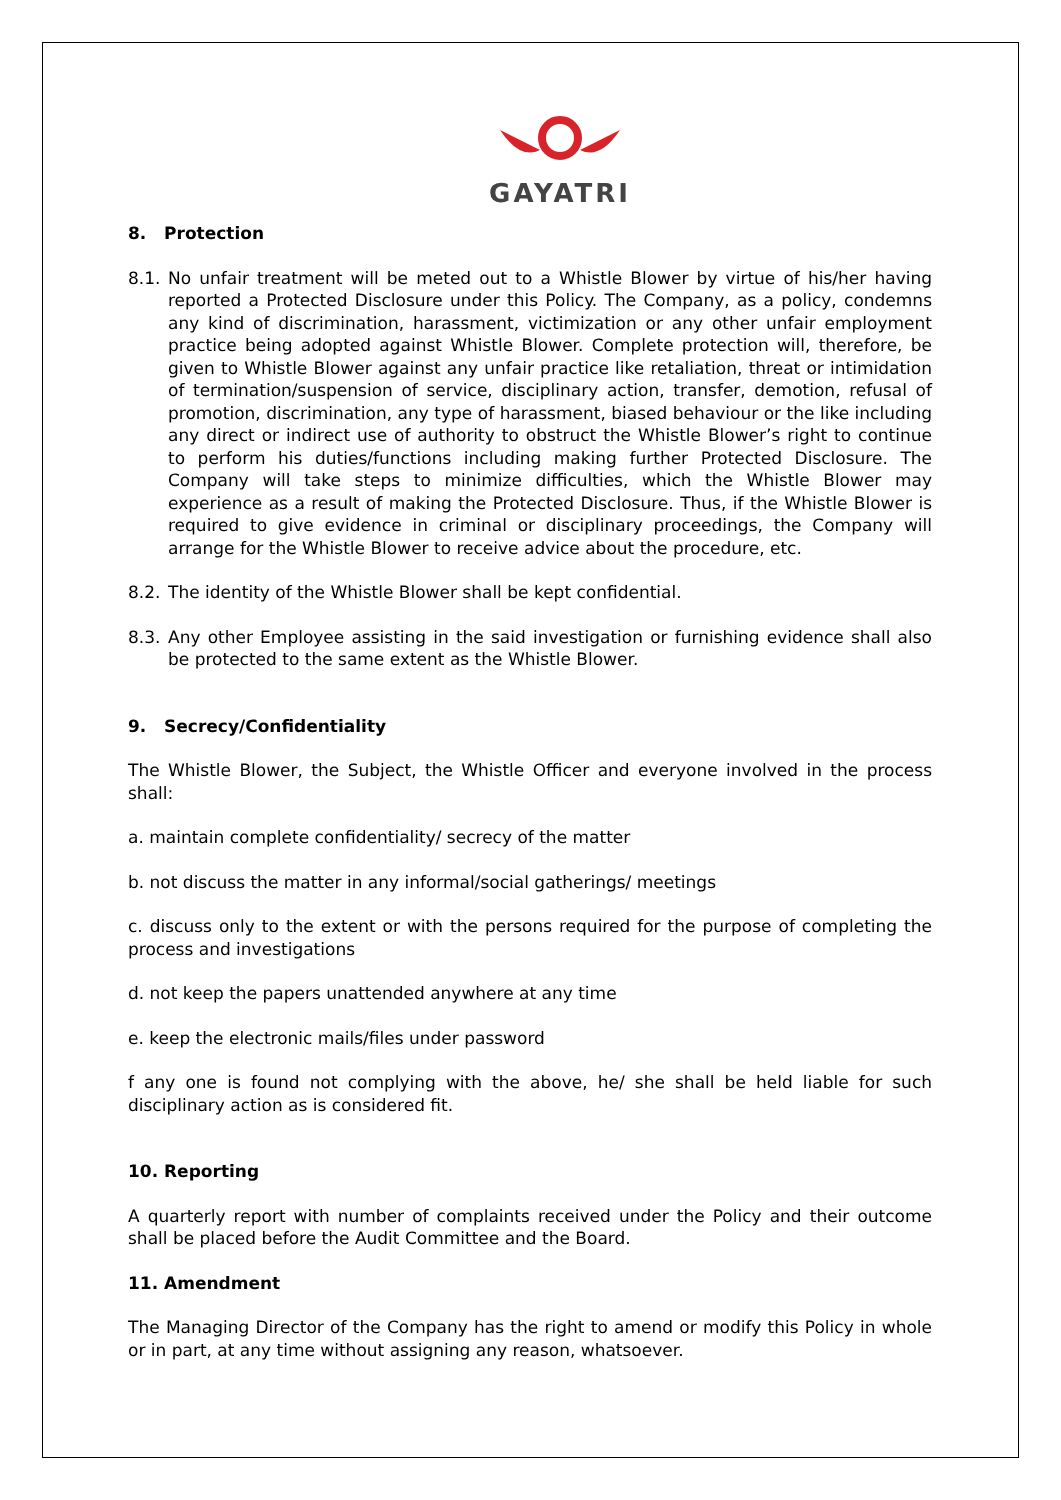GAYATRI
8. Protection
8.1. No unfair treatment will be meted out to a Whistle Blower by virtue of his/her having reported a Protected Disclosure under this Policy. The Company, as a policy, condemns any kind of discrimination, harassment, victimization or any other unfair employment practice being adopted against Whistle Blower. Complete protection will, therefore, be given to Whistle Blower against any unfair practice like retaliation, threat or intimidation of termination/suspension of service, disciplinary action, transfer, demotion, refusal of promotion, discrimination, any type of harassment, biased behaviour or the like including any direct or indirect use of authority to obstruct the Whistle Blower’s right to continue to perform his duties/functions including making further Protected Disclosure. The Company will take steps to minimize difficulties, which the Whistle Blower may experience as a result of making the Protected Disclosure. Thus, if the Whistle Blower is required to give evidence in criminal or disciplinary proceedings, the Company will arrange for the Whistle Blower to receive advice about the procedure, etc.
8.2. The identity of the Whistle Blower shall be kept confidential.
8.3. Any other Employee assisting in the said investigation or furnishing evidence shall also be protected to the same extent as the Whistle Blower.
9. Secrecy/Confidentiality
The Whistle Blower, the Subject, the Whistle Officer and everyone involved in the process shall:
a. maintain complete confidentiality/ secrecy of the matter
b. not discuss the matter in any informal/social gatherings/ meetings
c. discuss only to the extent or with the persons required for the purpose of completing the process and investigations
d. not keep the papers unattended anywhere at any time
e. keep the electronic mails/files under password
f any one is found not complying with the above, he/ she shall be held liable for such disciplinary action as is considered fit.
10. Reporting
A quarterly report with number of complaints received under the Policy and their outcome shall be placed before the Audit Committee and the Board.
11. Amendment
The Managing Director of the Company has the right to amend or modify this Policy in whole or in part, at any time without assigning any reason, whatsoever.